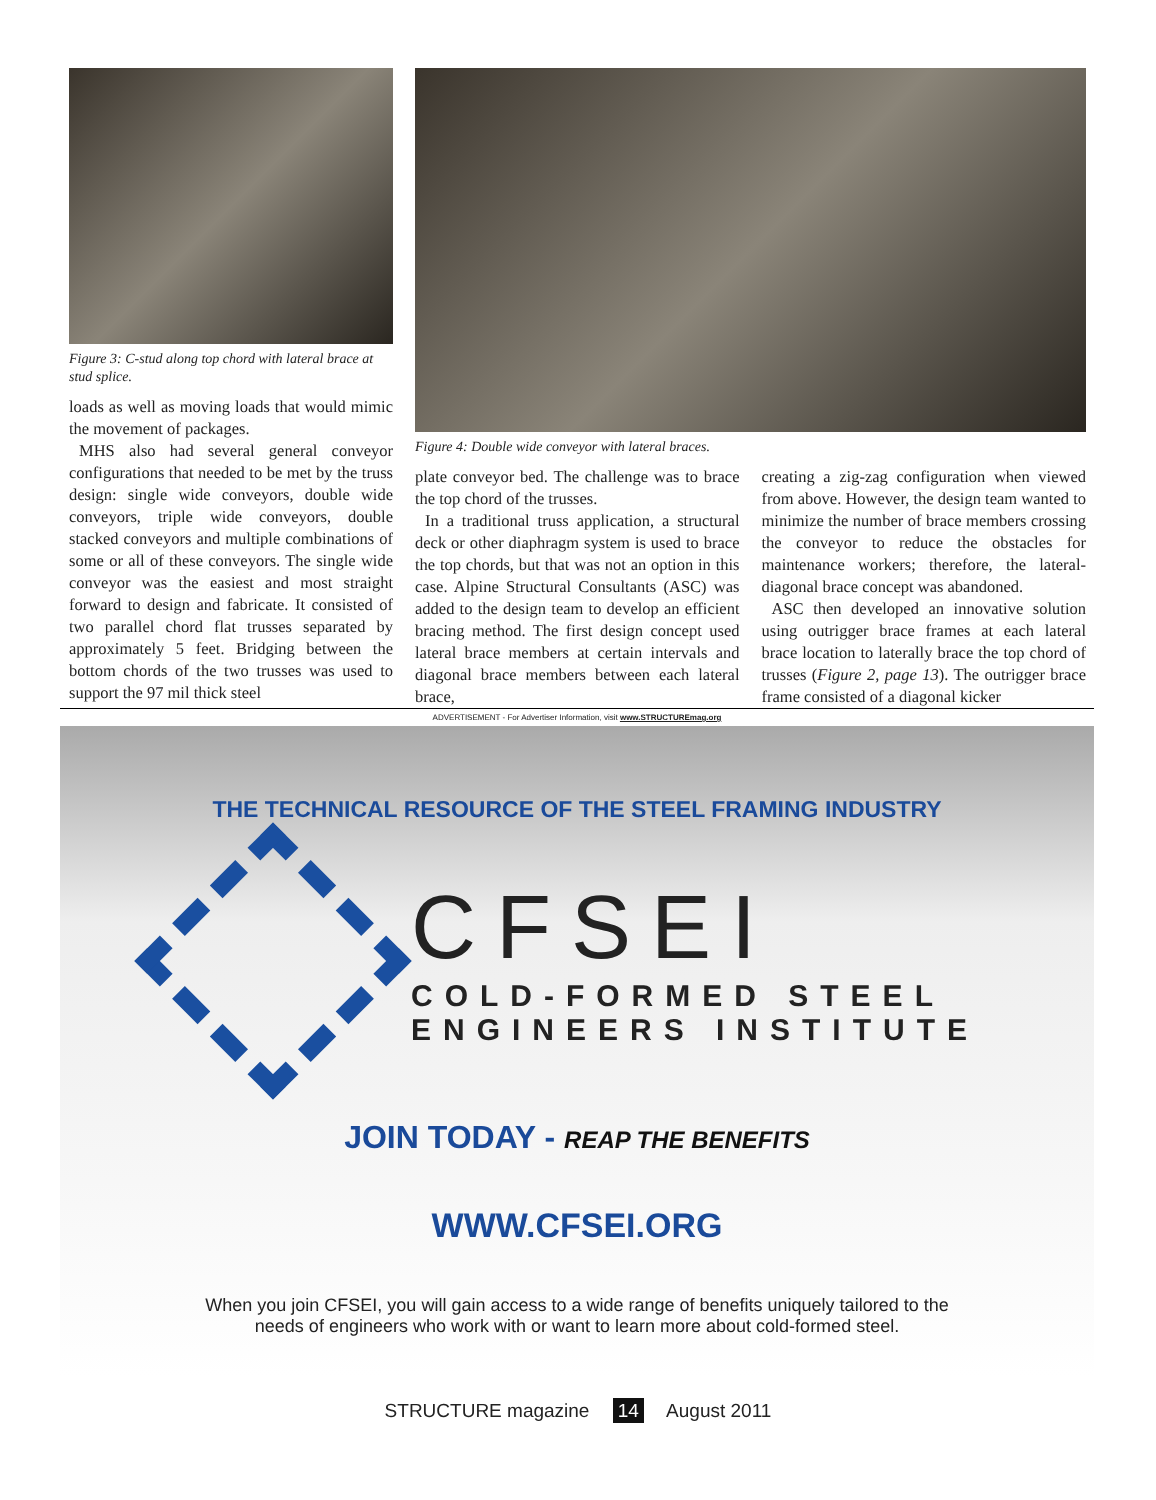Figure 3: C-stud along top chord with lateral brace at stud splice.
loads as well as moving loads that would mimic the movement of packages.
MHS also had several general conveyor configurations that needed to be met by the truss design: single wide conveyors, double wide conveyors, triple wide conveyors, double stacked conveyors and multiple combinations of some or all of these conveyors. The single wide conveyor was the easiest and most straight forward to design and fabricate. It consisted of two parallel chord flat trusses separated by approximately 5 feet. Bridging between the bottom chords of the two trusses was used to support the 97 mil thick steel
Figure 4: Double wide conveyor with lateral braces.
plate conveyor bed. The challenge was to brace the top chord of the trusses.
In a traditional truss application, a structural deck or other diaphragm system is used to brace the top chords, but that was not an option in this case. Alpine Structural Consultants (ASC) was added to the design team to develop an efficient bracing method. The first design concept used lateral brace members at certain intervals and diagonal brace members between each lateral brace,
creating a zig-zag configuration when viewed from above. However, the design team wanted to minimize the number of brace members crossing the conveyor to reduce the obstacles for maintenance workers; therefore, the lateral-diagonal brace concept was abandoned.
ASC then developed an innovative solution using outrigger brace frames at each lateral brace location to laterally brace the top chord of trusses (Figure 2, page 13). The outrigger brace frame consisted of a diagonal kicker
ADVERTISEMENT - For Advertiser Information, visit www.STRUCTUREmag.org
THE TECHNICAL RESOURCE OF THE STEEL FRAMING INDUSTRY
CFSEI
COLD-FORMED STEEL
ENGINEERS INSTITUTE
JOIN TODAY - REAP THE BENEFITS
WWW.CFSEI.ORG
When you join CFSEI, you will gain access to a wide range of benefits uniquely tailored to the
needs of engineers who work with or want to learn more about cold-formed steel.
STRUCTURE magazine 14 August 2011